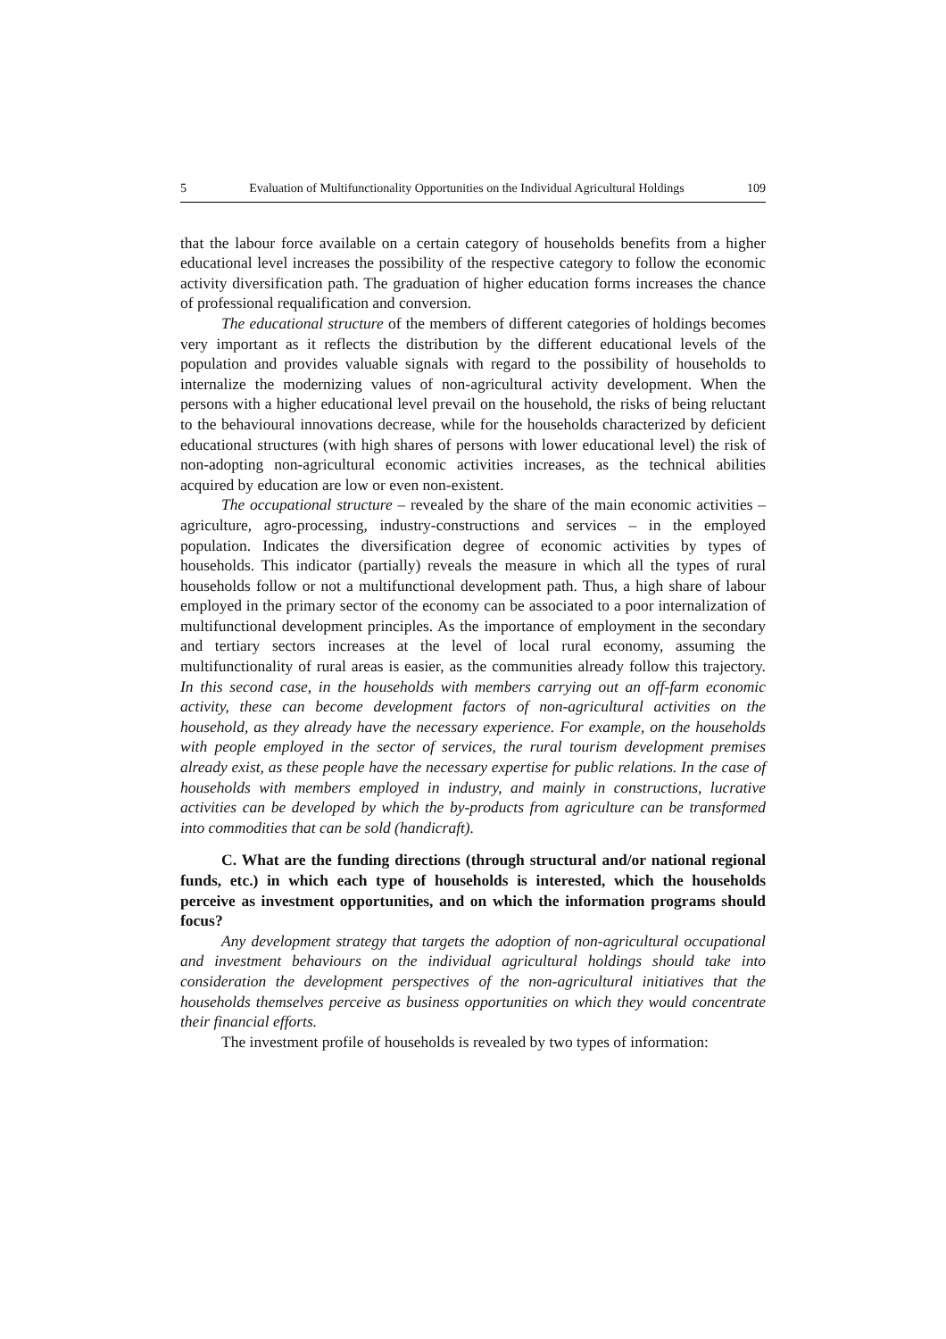5 Evaluation of Multifunctionality Opportunities on the Individual Agricultural Holdings 109
that the labour force available on a certain category of households benefits from a higher educational level increases the possibility of the respective category to follow the economic activity diversification path. The graduation of higher education forms increases the chance of professional requalification and conversion.
The educational structure of the members of different categories of holdings becomes very important as it reflects the distribution by the different educational levels of the population and provides valuable signals with regard to the possibility of households to internalize the modernizing values of non-agricultural activity development. When the persons with a higher educational level prevail on the household, the risks of being reluctant to the behavioural innovations decrease, while for the households characterized by deficient educational structures (with high shares of persons with lower educational level) the risk of non-adopting non-agricultural economic activities increases, as the technical abilities acquired by education are low or even non-existent.
The occupational structure – revealed by the share of the main economic activities – agriculture, agro-processing, industry-constructions and services – in the employed population. Indicates the diversification degree of economic activities by types of households. This indicator (partially) reveals the measure in which all the types of rural households follow or not a multifunctional development path. Thus, a high share of labour employed in the primary sector of the economy can be associated to a poor internalization of multifunctional development principles. As the importance of employment in the secondary and tertiary sectors increases at the level of local rural economy, assuming the multifunctionality of rural areas is easier, as the communities already follow this trajectory. In this second case, in the households with members carrying out an off-farm economic activity, these can become development factors of non-agricultural activities on the household, as they already have the necessary experience. For example, on the households with people employed in the sector of services, the rural tourism development premises already exist, as these people have the necessary expertise for public relations. In the case of households with members employed in industry, and mainly in constructions, lucrative activities can be developed by which the by-products from agriculture can be transformed into commodities that can be sold (handicraft).
C. What are the funding directions (through structural and/or national regional funds, etc.) in which each type of households is interested, which the households perceive as investment opportunities, and on which the information programs should focus?
Any development strategy that targets the adoption of non-agricultural occupational and investment behaviours on the individual agricultural holdings should take into consideration the development perspectives of the non-agricultural initiatives that the households themselves perceive as business opportunities on which they would concentrate their financial efforts.
The investment profile of households is revealed by two types of information: